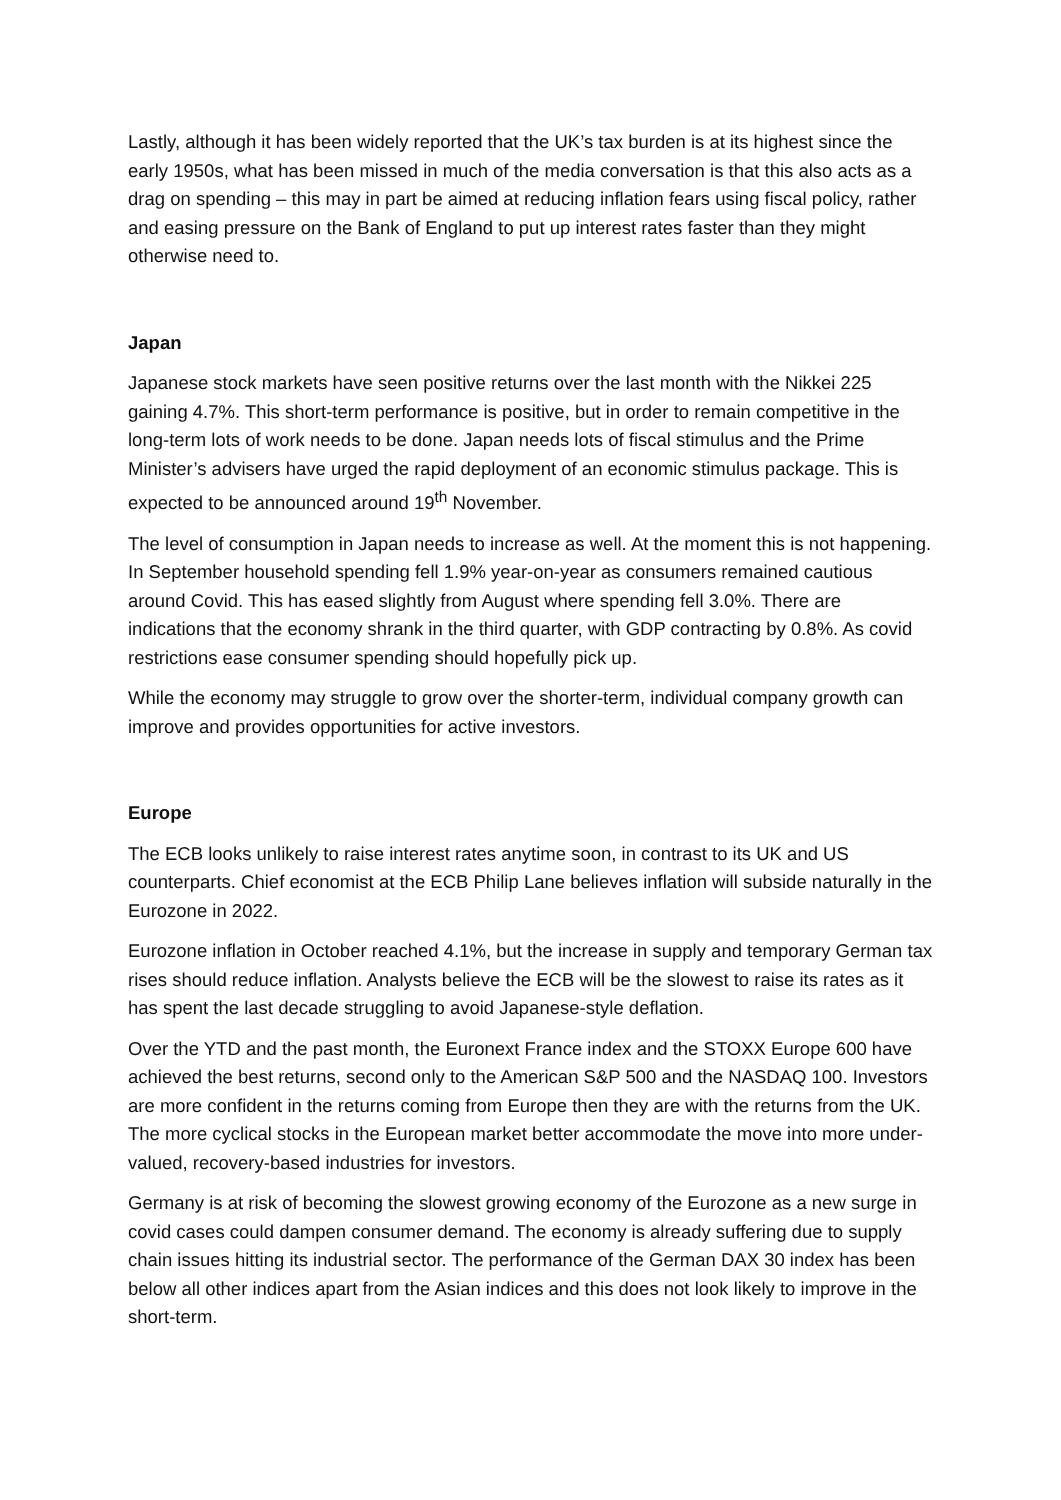Lastly, although it has been widely reported that the UK’s tax burden is at its highest since the early 1950s, what has been missed in much of the media conversation is that this also acts as a drag on spending – this may in part be aimed at reducing inflation fears using fiscal policy, rather and easing pressure on the Bank of England to put up interest rates faster than they might otherwise need to.
Japan
Japanese stock markets have seen positive returns over the last month with the Nikkei 225 gaining 4.7%. This short-term performance is positive, but in order to remain competitive in the long-term lots of work needs to be done. Japan needs lots of fiscal stimulus and the Prime Minister’s advisers have urged the rapid deployment of an economic stimulus package. This is expected to be announced around 19<sup>th</sup> November.
The level of consumption in Japan needs to increase as well. At the moment this is not happening. In September household spending fell 1.9% year-on-year as consumers remained cautious around Covid. This has eased slightly from August where spending fell 3.0%. There are indications that the economy shrank in the third quarter, with GDP contracting by 0.8%. As covid restrictions ease consumer spending should hopefully pick up.
While the economy may struggle to grow over the shorter-term, individual company growth can improve and provides opportunities for active investors.
Europe
The ECB looks unlikely to raise interest rates anytime soon, in contrast to its UK and US counterparts. Chief economist at the ECB Philip Lane believes inflation will subside naturally in the Eurozone in 2022.
Eurozone inflation in October reached 4.1%, but the increase in supply and temporary German tax rises should reduce inflation. Analysts believe the ECB will be the slowest to raise its rates as it has spent the last decade struggling to avoid Japanese-style deflation.
Over the YTD and the past month, the Euronext France index and the STOXX Europe 600 have achieved the best returns, second only to the American S&P 500 and the NASDAQ 100. Investors are more confident in the returns coming from Europe then they are with the returns from the UK. The more cyclical stocks in the European market better accommodate the move into more under-valued, recovery-based industries for investors.
Germany is at risk of becoming the slowest growing economy of the Eurozone as a new surge in covid cases could dampen consumer demand. The economy is already suffering due to supply chain issues hitting its industrial sector. The performance of the German DAX 30 index has been below all other indices apart from the Asian indices and this does not look likely to improve in the short-term.